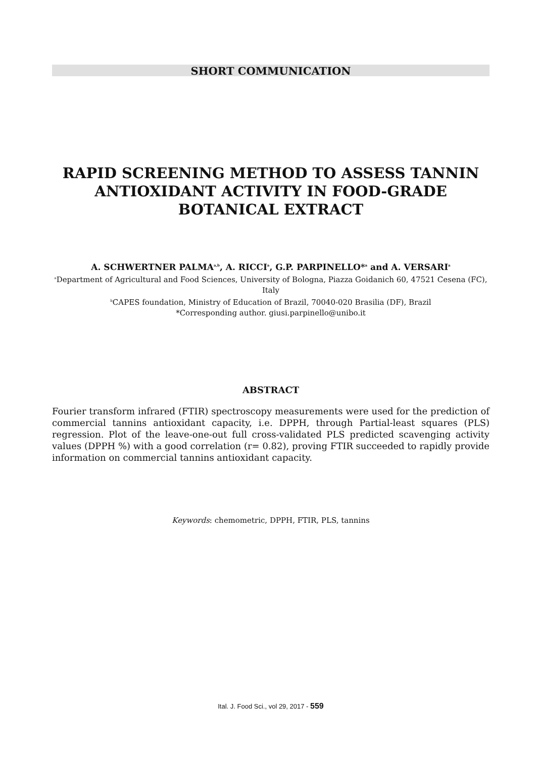SHORT COMMUNICATION
RAPID SCREENING METHOD TO ASSESS TANNIN
ANTIOXIDANT ACTIVITY IN FOOD-GRADE
BOTANICAL EXTRACT
A. SCHWERTNER PALMA<sup>a,b</sup>, A. RICCI<sup>a</sup>, G.P. PARPINELLO*<sup>a</sup> and A. VERSARI<sup>a</sup>
<sup>a</sup> Department of Agricultural and Food Sciences, University of Bologna, Piazza Goidanich 60, 47521 Cesena (FC), Italy
<sup>b</sup> CAPES foundation, Ministry of Education of Brazil, 70040-020 Brasilia (DF), Brazil
*Corresponding author. giusi.parpinello@unibo.it
ABSTRACT
Fourier transform infrared (FTIR) spectroscopy measurements were used for the prediction of commercial tannins antioxidant capacity, i.e. DPPH, through Partial-least squares (PLS) regression. Plot of the leave-one-out full cross-validated PLS predicted scavenging activity values (DPPH %) with a good correlation (r= 0.82), proving FTIR succeeded to rapidly provide information on commercial tannins antioxidant capacity.
Keywords: chemometric, DPPH, FTIR, PLS, tannins
Ital. J. Food Sci., vol 29, 2017 - 559